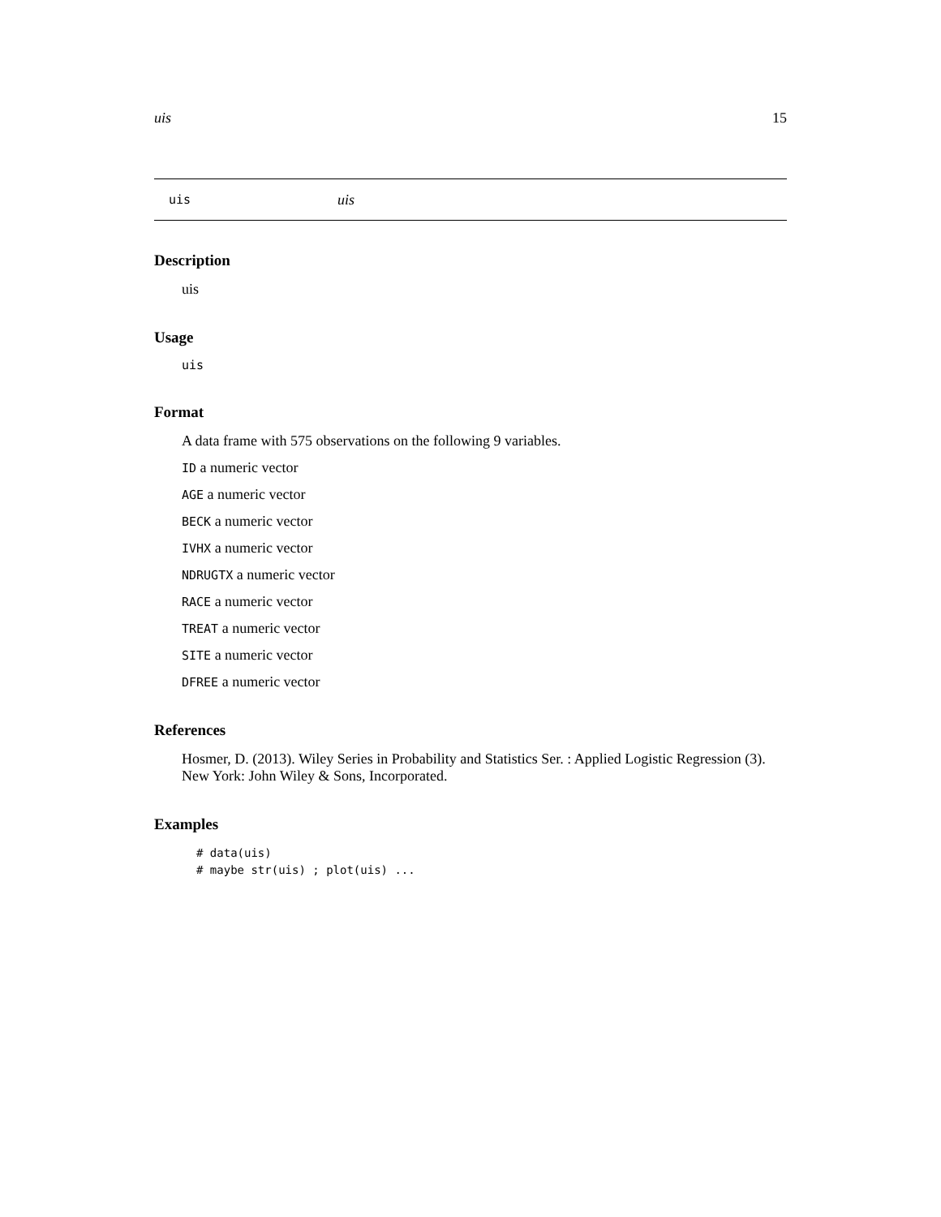uis 15
uis uis
Description
uis
Usage
uis
Format
A data frame with 575 observations on the following 9 variables.
ID a numeric vector
AGE a numeric vector
BECK a numeric vector
IVHX a numeric vector
NDRUGTX a numeric vector
RACE a numeric vector
TREAT a numeric vector
SITE a numeric vector
DFREE a numeric vector
References
Hosmer, D. (2013). Wiley Series in Probability and Statistics Ser. : Applied Logistic Regression (3). New York: John Wiley & Sons, Incorporated.
Examples
# data(uis)
# maybe str(uis) ; plot(uis) ...